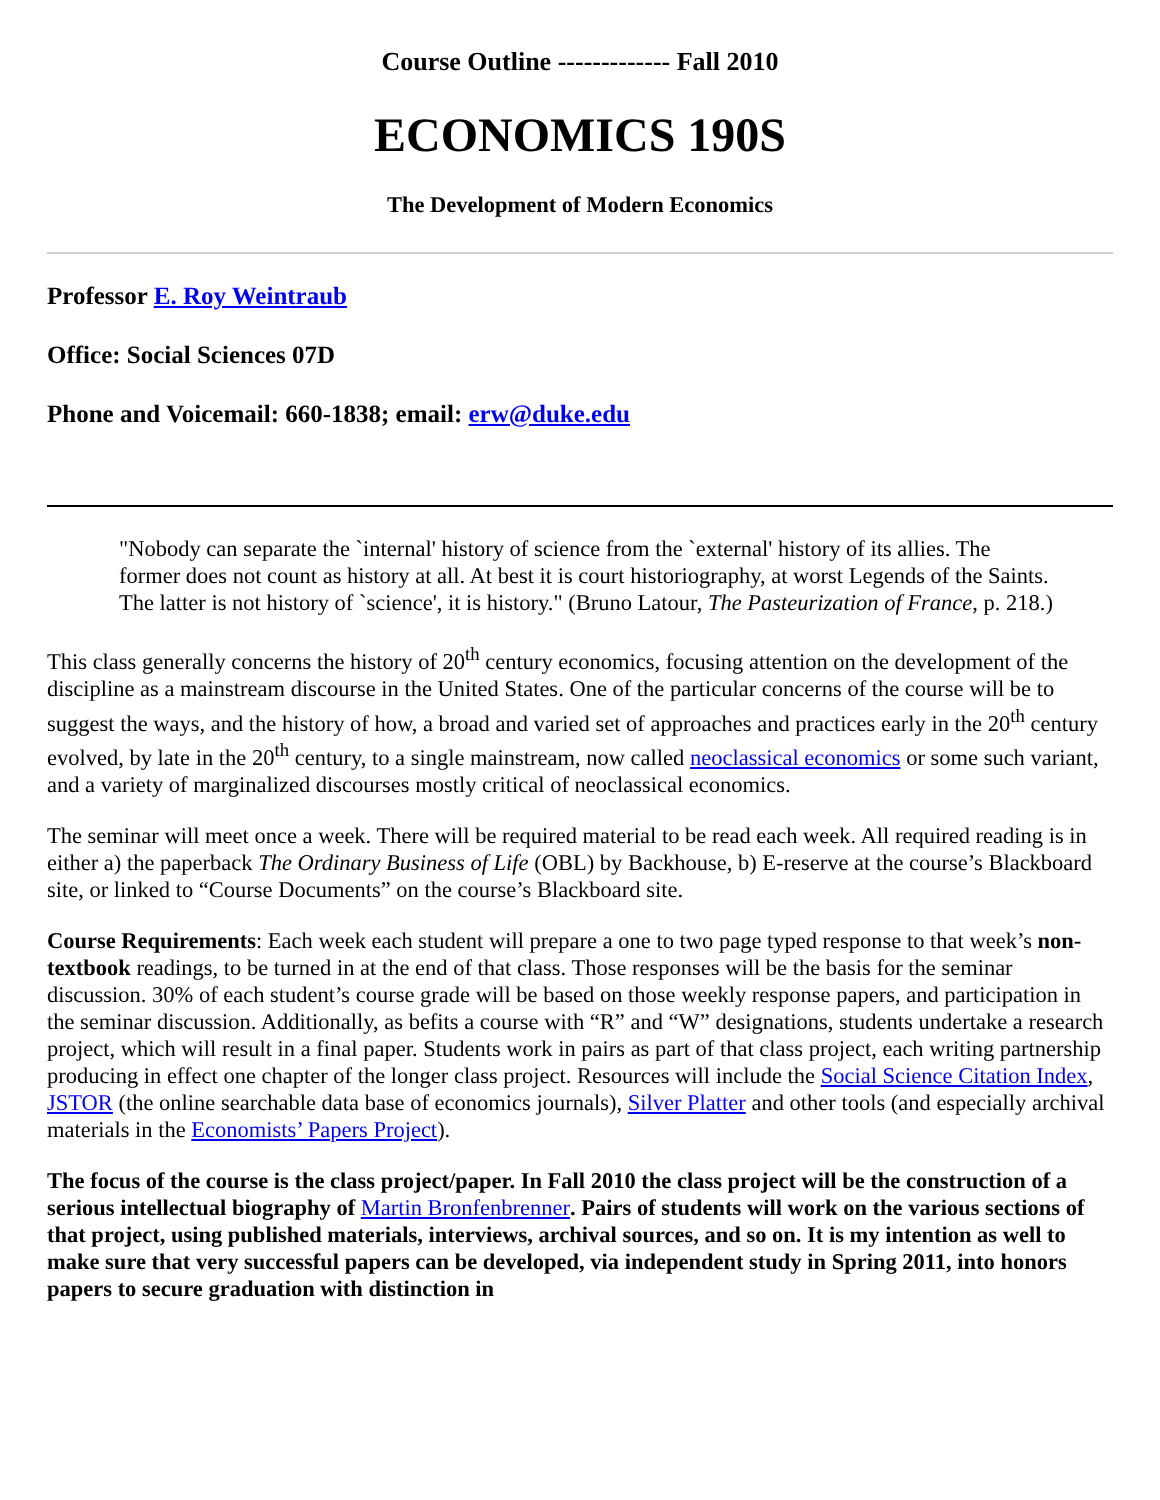Course Outline ------------- Fall 2010
ECONOMICS 190S
The Development of Modern Economics
Professor E. Roy Weintraub
Office: Social Sciences 07D
Phone and Voicemail: 660-1838; email: erw@duke.edu
"Nobody can separate the `internal' history of science from the `external' history of its allies. The former does not count as history at all. At best it is court historiography, at worst Legends of the Saints. The latter is not history of `science', it is history." (Bruno Latour, The Pasteurization of France, p. 218.)
This class generally concerns the history of 20<sup>th</sup> century economics, focusing attention on the development of the discipline as a mainstream discourse in the United States. One of the particular concerns of the course will be to suggest the ways, and the history of how, a broad and varied set of approaches and practices early in the 20<sup>th</sup> century evolved, by late in the 20<sup>th</sup> century, to a single mainstream, now called neoclassical economics or some such variant, and a variety of marginalized discourses mostly critical of neoclassical economics.
The seminar will meet once a week. There will be required material to be read each week. All required reading is in either a) the paperback The Ordinary Business of Life (OBL) by Backhouse, b) E-reserve at the course’s Blackboard site, or linked to “Course Documents” on the course’s Blackboard site.
Course Requirements: Each week each student will prepare a one to two page typed response to that week’s non-textbook readings, to be turned in at the end of that class. Those responses will be the basis for the seminar discussion. 30% of each student’s course grade will be based on those weekly response papers, and participation in the seminar discussion. Additionally, as befits a course with “R” and “W” designations, students undertake a research project, which will result in a final paper. Students work in pairs as part of that class project, each writing partnership producing in effect one chapter of the longer class project. Resources will include the Social Science Citation Index, JSTOR (the online searchable data base of economics journals), Silver Platter and other tools (and especially archival materials in the Economists’ Papers Project).
The focus of the course is the class project/paper. In Fall 2010 the class project will be the construction of a serious intellectual biography of Martin Bronfenbrenner. Pairs of students will work on the various sections of that project, using published materials, interviews, archival sources, and so on. It is my intention as well to make sure that very successful papers can be developed, via independent study in Spring 2011, into honors papers to secure graduation with distinction in